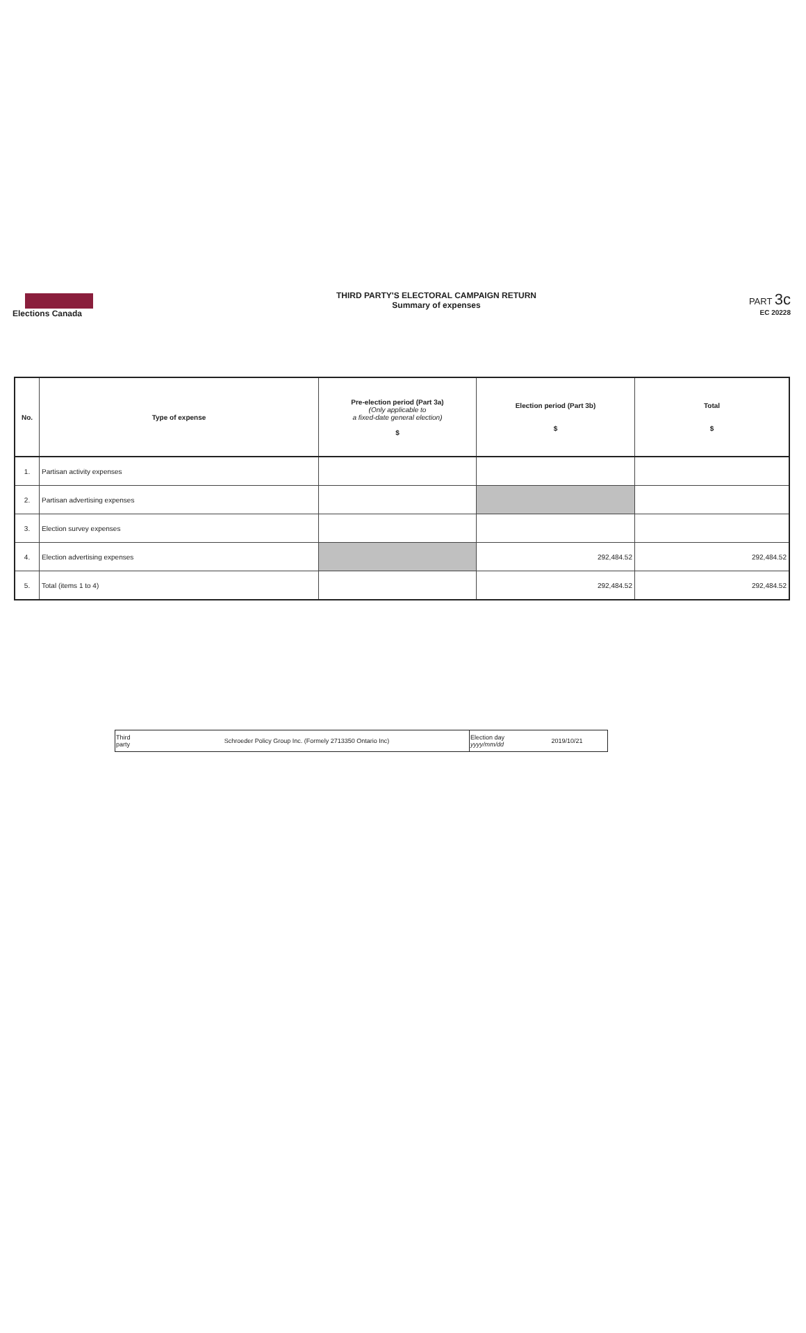Elections Canada
THIRD PARTY'S ELECTORAL CAMPAIGN RETURN
Summary of expenses
PART 3c
EC 20228
| No. | Type of expense | Pre-election period (Part 3a) (Only applicable to a fixed-date general election) $ | Election period (Part 3b) $ | Total $ |
| --- | --- | --- | --- | --- |
| 1. | Partisan activity expenses | | | |
| 2. | Partisan advertising expenses | | | |
| 3. | Election survey expenses | | | |
| 4. | Election advertising expenses | | 292,484.52 | 292,484.52 |
| 5. | Total (items 1 to 4) | | 292,484.52 | 292,484.52 |
| Third party | Schroeder Policy Group Inc. (Formely 2713350 Ontario Inc) | Election day yyyy/mm/dd | 2019/10/21 |